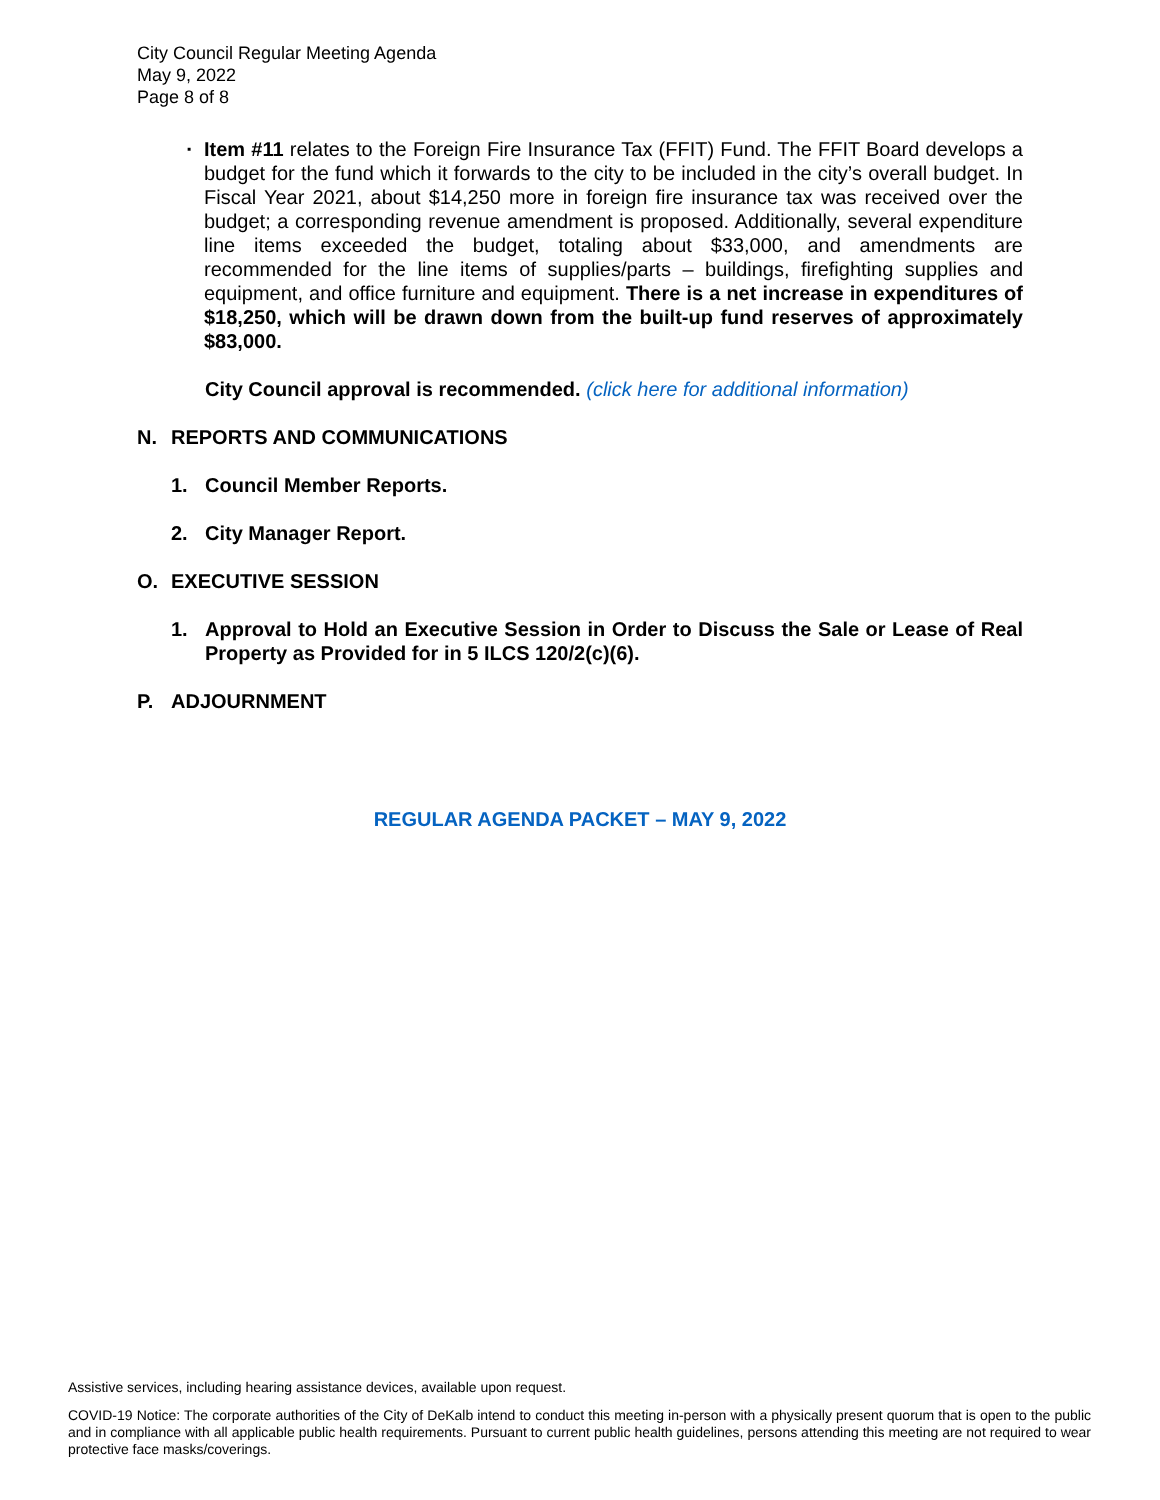City Council Regular Meeting Agenda
May 9, 2022
Page 8 of 8
▪
Item #11 relates to the Foreign Fire Insurance Tax (FFIT) Fund. The FFIT Board develops a budget for the fund which it forwards to the city to be included in the city’s overall budget. In Fiscal Year 2021, about $14,250 more in foreign fire insurance tax was received over the budget; a corresponding revenue amendment is proposed. Additionally, several expenditure line items exceeded the budget, totaling about $33,000, and amendments are recommended for the line items of supplies/parts – buildings, firefighting supplies and equipment, and office furniture and equipment. There is a net increase in expenditures of $18,250, which will be drawn down from the built-up fund reserves of approximately $83,000.
City Council approval is recommended. (click here for additional information)
N. REPORTS AND COMMUNICATIONS
1. Council Member Reports.
2. City Manager Report.
O. EXECUTIVE SESSION
1. Approval to Hold an Executive Session in Order to Discuss the Sale or Lease of Real Property as Provided for in 5 ILCS 120/2(c)(6).
P. ADJOURNMENT
REGULAR AGENDA PACKET – MAY 9, 2022
Assistive services, including hearing assistance devices, available upon request.
COVID-19 Notice: The corporate authorities of the City of DeKalb intend to conduct this meeting in-person with a physically present quorum that is open to the public and in compliance with all applicable public health requirements. Pursuant to current public health guidelines, persons attending this meeting are not required to wear protective face masks/coverings.